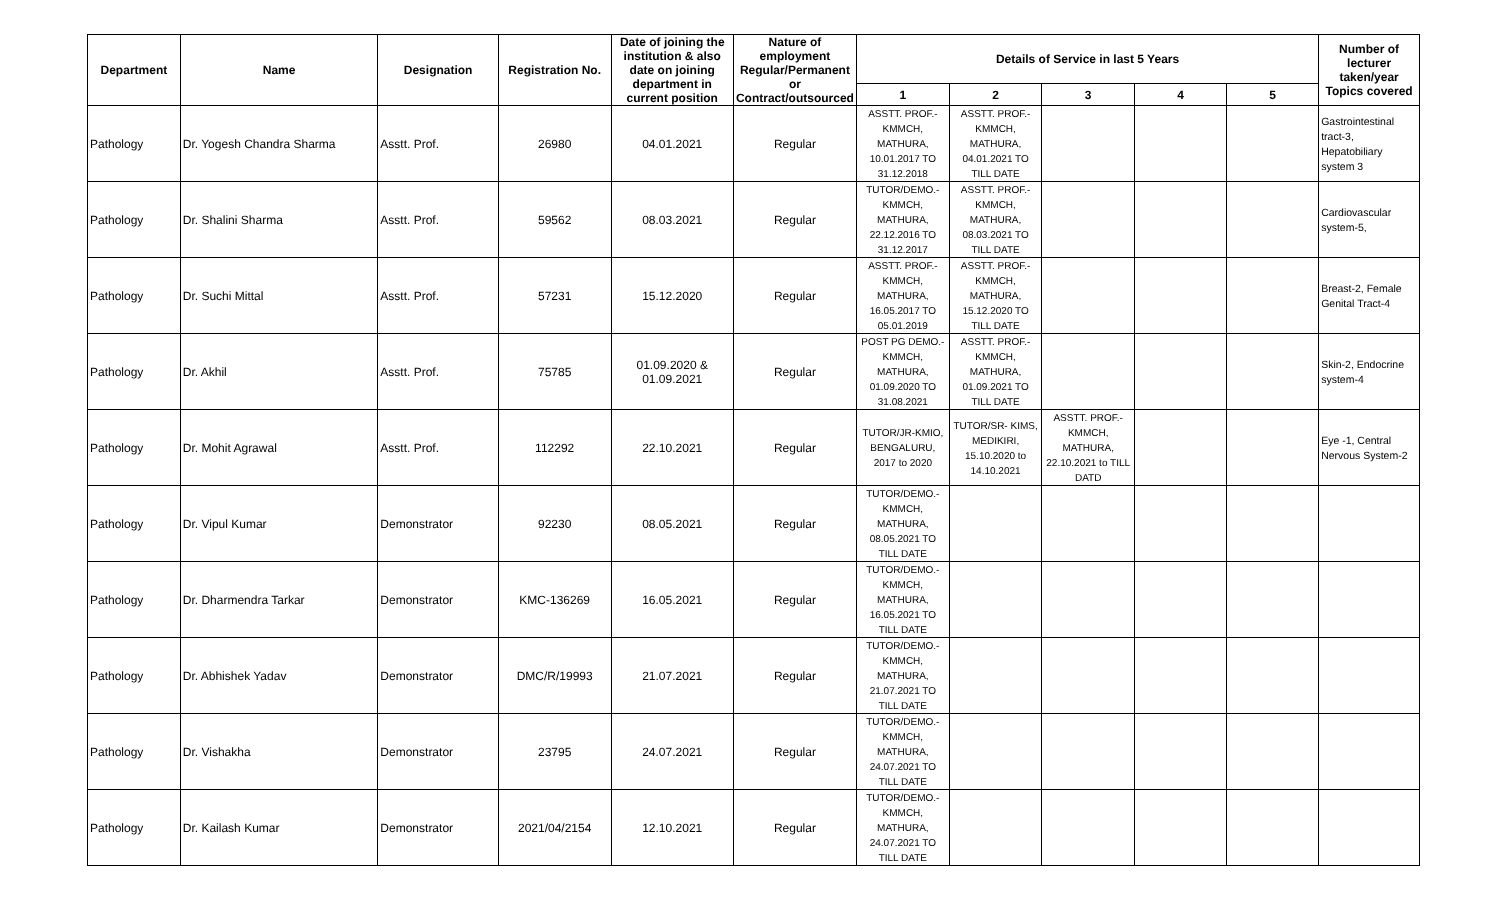| Department | Name | Designation | Registration No. | Date of joining the institution & also date on joining department in current position | Nature of employment Regular/Permanent or Contract/outsourced | Details of Service in last 5 Years | | | | | Number of lecturer taken/year Topics covered |
| --- | --- | --- | --- | --- | --- | --- | --- | --- | --- | --- | --- |
| | | | | | | 1 | 2 | 3 | 4 | 5 | |
| Pathology | Dr. Yogesh Chandra Sharma | Asstt. Prof. | 26980 | 04.01.2021 | Regular | ASSTT. PROF.- KMMCH, MATHURA, 10.01.2017 TO 31.12.2018 | ASSTT. PROF.- KMMCH, MATHURA, 04.01.2021 TO TILL DATE | | | | Gastrointestinal tract-3, Hepatobiliary system 3 |
| Pathology | Dr. Shalini Sharma | Asstt. Prof. | 59562 | 08.03.2021 | Regular | TUTOR/DEMO.- KMMCH, MATHURA, 22.12.2016 TO 31.12.2017 | ASSTT. PROF.- KMMCH, MATHURA, 08.03.2021 TO TILL DATE | | | | Cardiovascular system-5, |
| Pathology | Dr. Suchi Mittal | Asstt. Prof. | 57231 | 15.12.2020 | Regular | ASSTT. PROF.- KMMCH, MATHURA, 16.05.2017 TO 05.01.2019 | ASSTT. PROF.- KMMCH, MATHURA, 15.12.2020 TO TILL DATE | | | | Breast-2, Female Genital Tract-4 |
| Pathology | Dr. Akhil | Asstt. Prof. | 75785 | 01.09.2020 & 01.09.2021 | Regular | POST PG DEMO.- KMMCH, MATHURA, 01.09.2020 TO 31.08.2021 | ASSTT. PROF.- KMMCH, MATHURA, 01.09.2021 TO TILL DATE | | | | Skin-2, Endocrine system-4 |
| Pathology | Dr. Mohit Agrawal | Asstt. Prof. | 112292 | 22.10.2021 | Regular | TUTOR/JR-KMIO, BENGALURU, 2017 to 2020 | TUTOR/SR- KIMS, MEDIKIRI, 15.10.2020 to 14.10.2021 | ASSTT. PROF.- KMMCH, MATHURA, 22.10.2021 to TILL DATD | | | Eye -1, Central Nervous System-2 |
| Pathology | Dr. Vipul Kumar | Demonstrator | 92230 | 08.05.2021 | Regular | TUTOR/DEMO.- KMMCH, MATHURA, 08.05.2021 TO TILL DATE | | | | | |
| Pathology | Dr. Dharmendra Tarkar | Demonstrator | KMC-136269 | 16.05.2021 | Regular | TUTOR/DEMO.- KMMCH, MATHURA, 16.05.2021 TO TILL DATE | | | | | |
| Pathology | Dr. Abhishek Yadav | Demonstrator | DMC/R/19993 | 21.07.2021 | Regular | TUTOR/DEMO.- KMMCH, MATHURA, 21.07.2021 TO TILL DATE | | | | | |
| Pathology | Dr. Vishakha | Demonstrator | 23795 | 24.07.2021 | Regular | TUTOR/DEMO.- KMMCH, MATHURA, 24.07.2021 TO TILL DATE | | | | | |
| Pathology | Dr. Kailash Kumar | Demonstrator | 2021/04/2154 | 12.10.2021 | Regular | TUTOR/DEMO.- KMMCH, MATHURA, 24.07.2021 TO TILL DATE | | | | | |